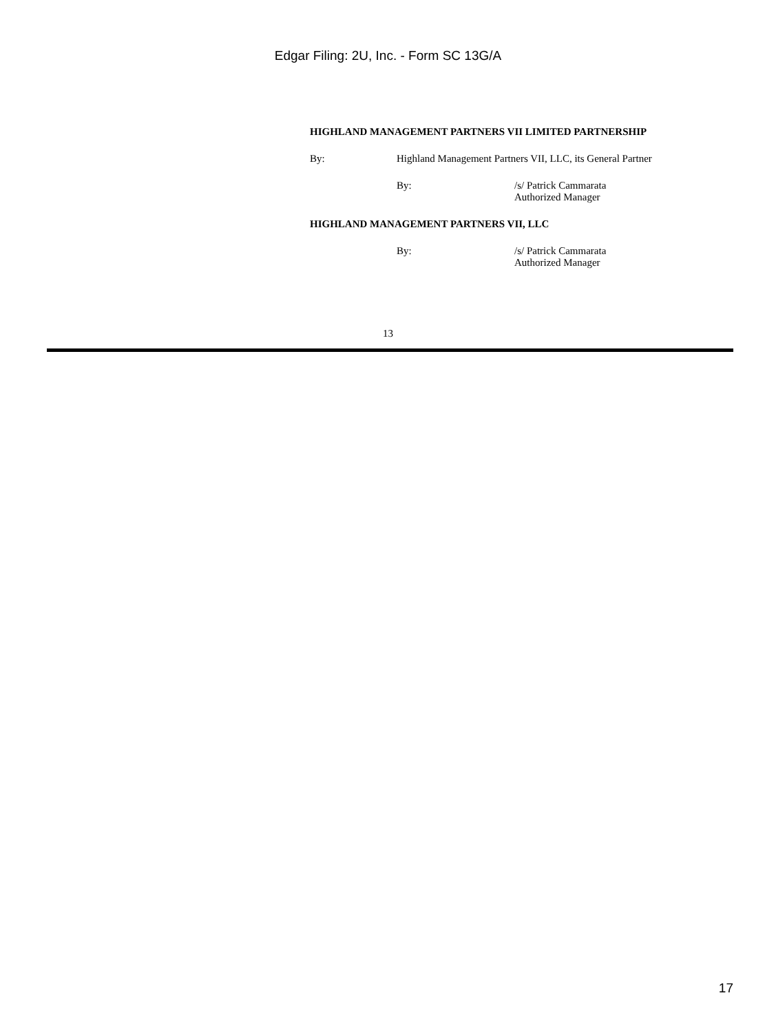Edgar Filing: 2U, Inc. - Form SC 13G/A
HIGHLAND MANAGEMENT PARTNERS VII LIMITED PARTNERSHIP
By: Highland Management Partners VII, LLC, its General Partner
By: /s/ Patrick Cammarata
Authorized Manager
HIGHLAND MANAGEMENT PARTNERS VII, LLC
By: /s/ Patrick Cammarata
Authorized Manager
13
17